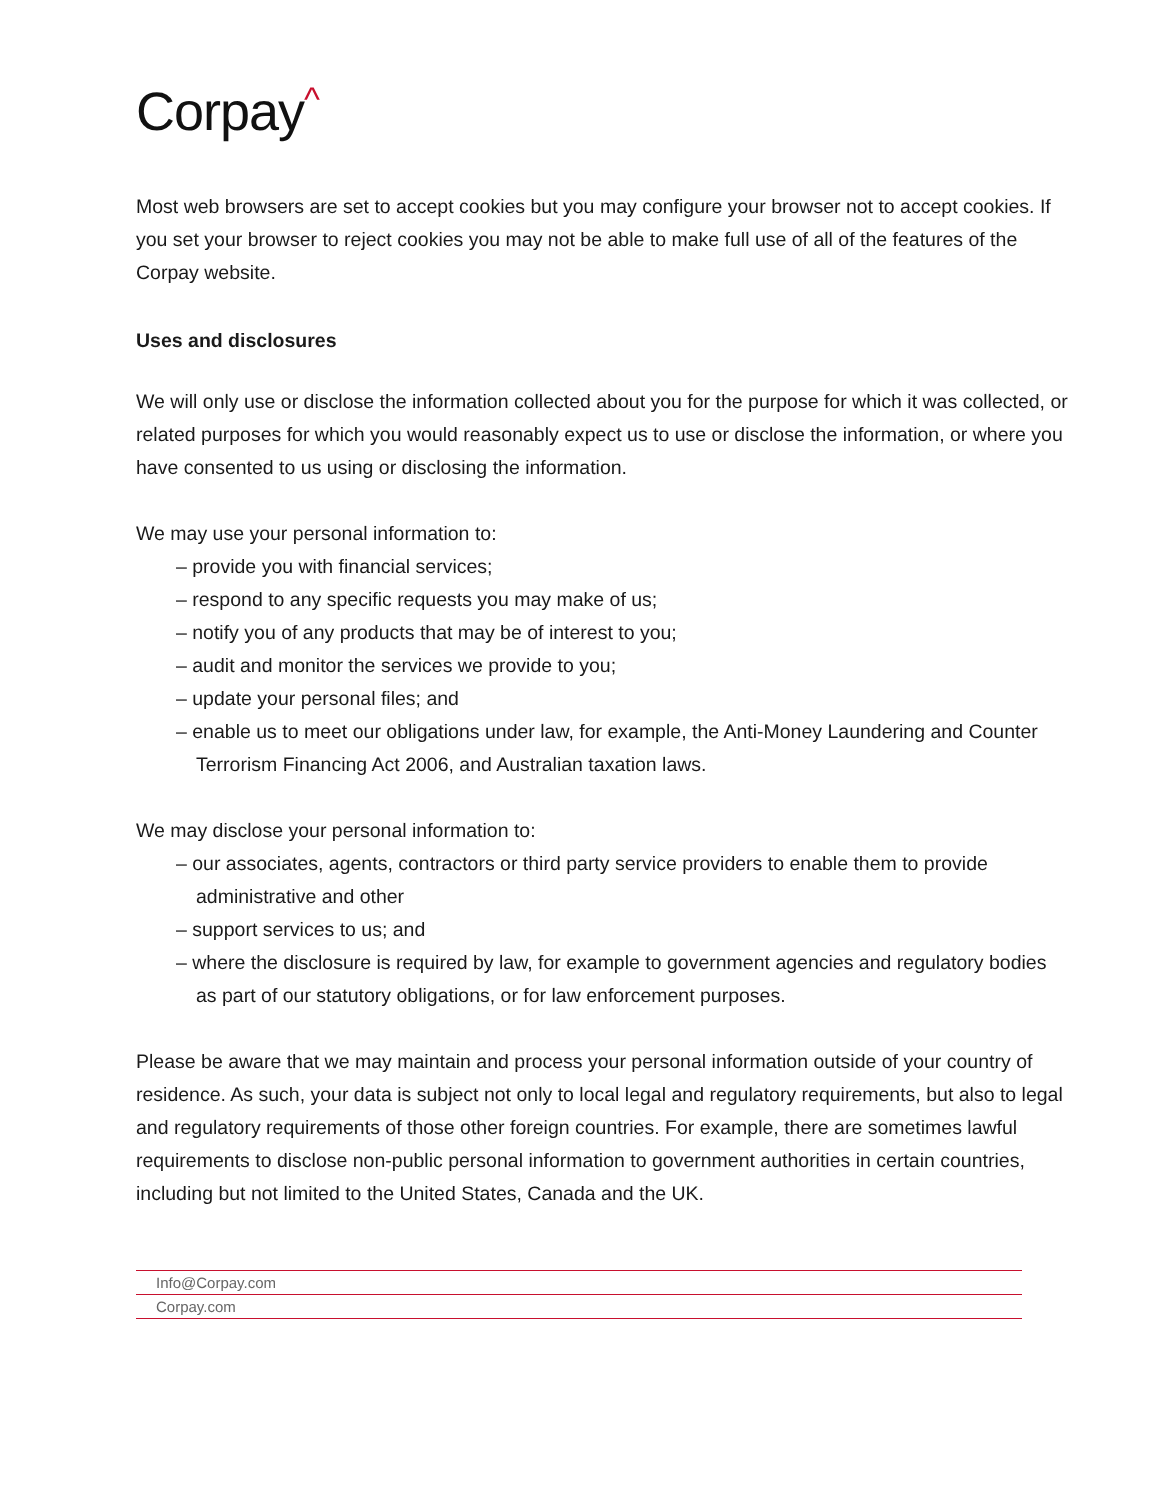Corpay^
Most web browsers are set to accept cookies but you may configure your browser not to accept cookies. If you set your browser to reject cookies you may not be able to make full use of all of the features of the Corpay website.
Uses and disclosures
We will only use or disclose the information collected about you for the purpose for which it was collected, or related purposes for which you would reasonably expect us to use or disclose the information, or where you have consented to us using or disclosing the information.
We may use your personal information to:
– provide you with financial services;
– respond to any specific requests you may make of us;
– notify you of any products that may be of interest to you;
– audit and monitor the services we provide to you;
– update your personal files; and
– enable us to meet our obligations under law, for example, the Anti-Money Laundering and Counter Terrorism Financing Act 2006, and Australian taxation laws.
We may disclose your personal information to:
– our associates, agents, contractors or third party service providers to enable them to provide administrative and other
– support services to us; and
– where the disclosure is required by law, for example to government agencies and regulatory bodies as part of our statutory obligations, or for law enforcement purposes.
Please be aware that we may maintain and process your personal information outside of your country of residence. As such, your data is subject not only to local legal and regulatory requirements, but also to legal and regulatory requirements of those other foreign countries. For example, there are sometimes lawful requirements to disclose non-public personal information to government authorities in certain countries, including but not limited to the United States, Canada and the UK.
Info@Corpay.com
Corpay.com